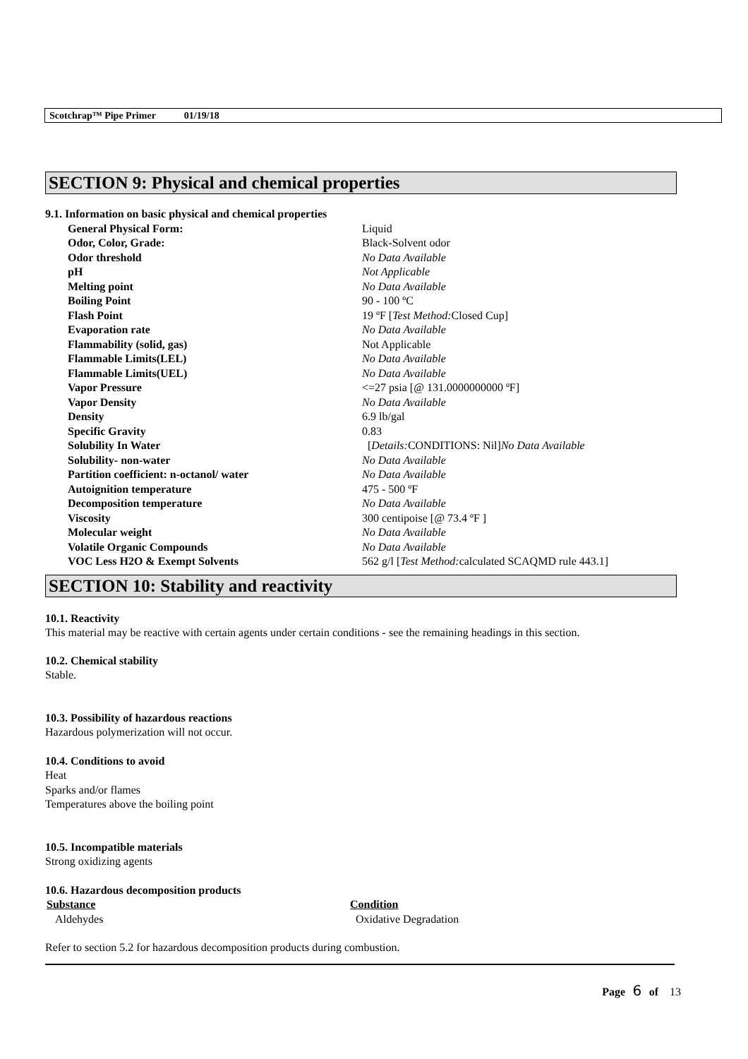Scotchrap™ Pipe Primer 01/19/18
SECTION 9: Physical and chemical properties
9.1. Information on basic physical and chemical properties
| General Physical Form: | Liquid |
| Odor, Color, Grade: | Black-Solvent odor |
| Odor threshold | No Data Available |
| pH | Not Applicable |
| Melting point | No Data Available |
| Boiling Point | 90 - 100 ºC |
| Flash Point | 19 ºF [ Test Method: Closed Cup] |
| Evaporation rate | No Data Available |
| Flammability (solid, gas) | Not Applicable |
| Flammable Limits(LEL) | No Data Available |
| Flammable Limits(UEL) | No Data Available |
| Vapor Pressure | <=27 psia [@ 131.0000000000 ºF] |
| Vapor Density | No Data Available |
| Density | 6.9 lb/gal |
| Specific Gravity | 0.83 |
| Solubility In Water | [ Details: CONDITIONS: Nil] No Data Available |
| Solubility- non-water | No Data Available |
| Partition coefficient: n-octanol/ water | No Data Available |
| Autoignition temperature | 475 - 500 ºF |
| Decomposition temperature | No Data Available |
| Viscosity | 300 centipoise [@ 73.4 ºF ] |
| Molecular weight | No Data Available |
| Volatile Organic Compounds | No Data Available |
| VOC Less H2O & Exempt Solvents | 562 g/l [ Test Method: calculated SCAQMD rule 443.1] |
SECTION 10: Stability and reactivity
10.1. Reactivity
This material may be reactive with certain agents under certain conditions - see the remaining headings in this section.
10.2. Chemical stability
Stable.
10.3. Possibility of hazardous reactions
Hazardous polymerization will not occur.
10.4. Conditions to avoid
Heat
Sparks and/or flames
Temperatures above the boiling point
10.5. Incompatible materials
Strong oxidizing agents
10.6. Hazardous decomposition products
| Substance | Condition |
| --- | --- |
| Aldehydes | Oxidative Degradation |
Refer to section 5.2 for hazardous decomposition products during combustion.
Page 6 of 13